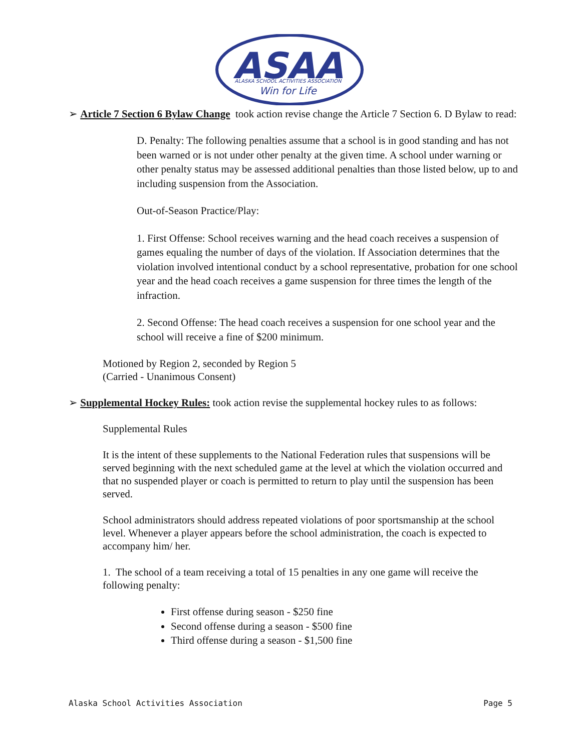ASAA
ALASKA SCHOOL ACTIVITIES ASSOCIATION
Win for Life
➢ Article 7 Section 6 Bylaw Change took action revise change the Article 7 Section 6. D Bylaw to read:
D. Penalty: The following penalties assume that a school is in good standing and has not been warned or is not under other penalty at the given time. A school under warning or other penalty status may be assessed additional penalties than those listed below, up to and including suspension from the Association.
Out-of-Season Practice/Play:
1. First Offense: School receives warning and the head coach receives a suspension of games equaling the number of days of the violation. If Association determines that the violation involved intentional conduct by a school representative, probation for one school year and the head coach receives a game suspension for three times the length of the infraction.
2. Second Offense: The head coach receives a suspension for one school year and the school will receive a fine of $200 minimum.
Motioned by Region 2, seconded by Region 5
(Carried - Unanimous Consent)
➢ Supplemental Hockey Rules: took action revise the supplemental hockey rules to as follows:
Supplemental Rules
It is the intent of these supplements to the National Federation rules that suspensions will be served beginning with the next scheduled game at the level at which the violation occurred and that no suspended player or coach is permitted to return to play until the suspension has been served.
School administrators should address repeated violations of poor sportsmanship at the school level. Whenever a player appears before the school administration, the coach is expected to accompany him/ her.
1. The school of a team receiving a total of 15 penalties in any one game will receive the following penalty:
First offense during season - $250 fine
Second offense during a season - $500 fine
Third offense during a season - $1,500 fine
Alaska School Activities Association Page 5